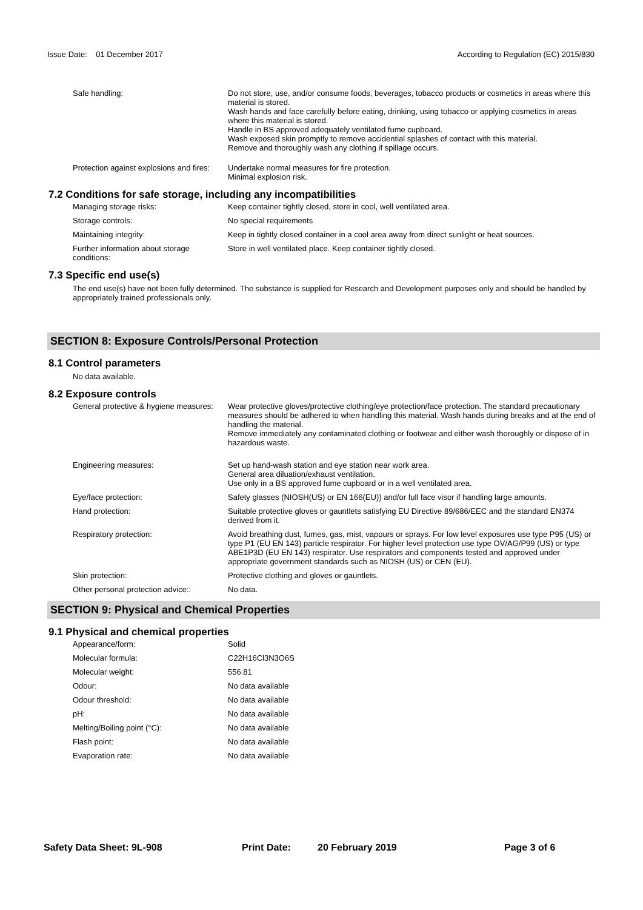Issue Date: 01 December 2017
According to Regulation (EC) 2015/830
Safe handling: Do not store, use, and/or consume foods, beverages, tobacco products or cosmetics in areas where this material is stored.
Wash hands and face carefully before eating, drinking, using tobacco or applying cosmetics in areas where this material is stored.
Handle in BS approved adequately ventilated fume cupboard.
Wash exposed skin promptly to remove accidential splashes of contact with this material.
Remove and thoroughly wash any clothing if spillage occurs.
Protection against explosions and fires:
Undertake normal measures for fire protection.
Minimal explosion risk.
7.2 Conditions for safe storage, including any incompatibilities
Managing storage risks: Keep container tightly closed, store in cool, well ventilated area.
Storage controls: No special requirements
Maintaining integrity: Keep in tightly closed container in a cool area away from direct sunlight or heat sources.
Further information about storage conditions:
Store in well ventilated place. Keep container tightly closed.
7.3 Specific end use(s)
The end use(s) have not been fully determined. The substance is supplied for Research and Development purposes only and should be handled by appropriately trained professionals only.
SECTION 8: Exposure Controls/Personal Protection
8.1 Control parameters
No data available.
8.2 Exposure controls
General protective & hygiene measures: Wear protective gloves/protective clothing/eye protection/face protection. The standard precautionary measures should be adhered to when handling this material. Wash hands during breaks and at the end of handling the material.
Remove immediately any contaminated clothing or footwear and either wash thoroughly or dispose of in hazardous waste.
Engineering measures: Set up hand-wash station and eye station near work area.
General area diluation/exhaust ventilation.
Use only in a BS approved fume cupboard or in a well ventilated area.
Eye/face protection: Safety glasses (NIOSH(US) or EN 166(EU)) and/or full face visor if handling large amounts.
Hand protection: Suitable protective gloves or gauntlets satisfying EU Directive 89/686/EEC and the standard EN374 derived from it.
Respiratory protection: Avoid breathing dust, fumes, gas, mist, vapours or sprays. For low level exposures use type P95 (US) or type P1 (EU EN 143) particle respirator. For higher level protection use type OV/AG/P99 (US) or type ABE1P3D (EU EN 143) respirator. Use respirators and components tested and approved under appropriate government standards such as NIOSH (US) or CEN (EU).
Skin protection: Protective clothing and gloves or gauntlets.
Other personal protection advice:: No data.
SECTION 9: Physical and Chemical Properties
9.1 Physical and chemical properties
Appearance/form: Solid
Molecular formula: C22H16Cl3N3O6S
Molecular weight: 556.81
Odour: No data available
Odour threshold: No data available
pH: No data available
Melting/Boiling point (°C): No data available
Flash point: No data available
Evaporation rate: No data available
Safety Data Sheet: 9L-908 Print Date: 20 February 2019 Page 3 of 6